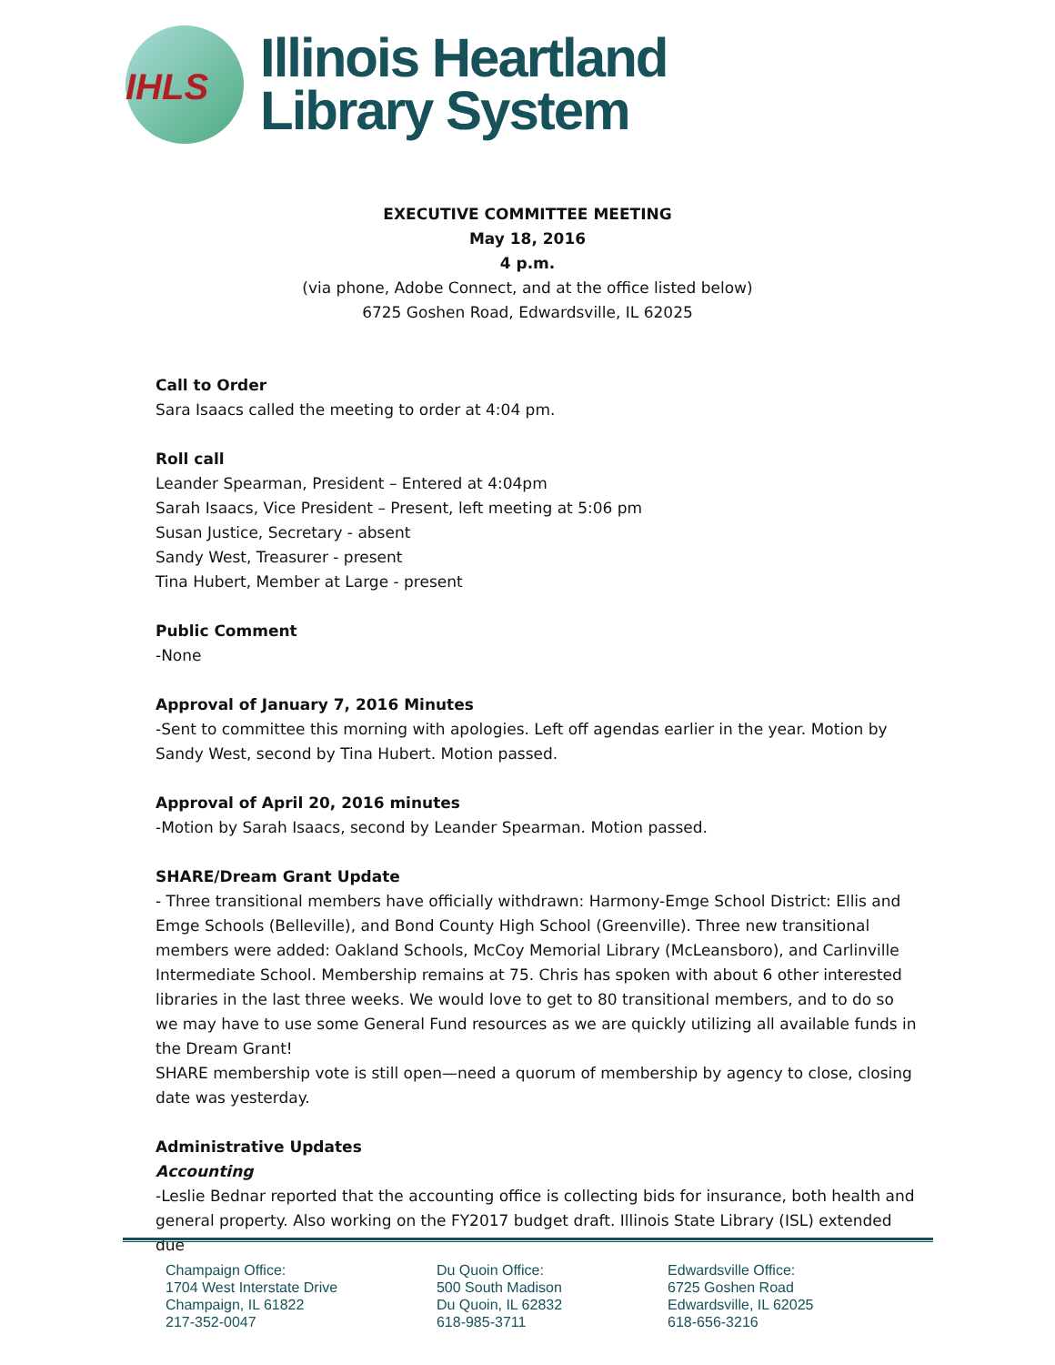IHLS
Illinois Heartland
Library System
EXECUTIVE COMMITTEE MEETING
May 18, 2016
4 p.m.
(via phone, Adobe Connect, and at the office listed below)
6725 Goshen Road, Edwardsville, IL 62025
Call to Order
Sara Isaacs called the meeting to order at 4:04 pm.
Roll call
Leander Spearman, President – Entered at 4:04pm
Sarah Isaacs, Vice President – Present, left meeting at 5:06 pm
Susan Justice, Secretary - absent
Sandy West, Treasurer - present
Tina Hubert, Member at Large - present
Public Comment
-None
Approval of January 7, 2016 Minutes
-Sent to committee this morning with apologies. Left off agendas earlier in the year. Motion by Sandy West, second by Tina Hubert. Motion passed.
Approval of April 20, 2016 minutes
-Motion by Sarah Isaacs, second by Leander Spearman. Motion passed.
SHARE/Dream Grant Update
- Three transitional members have officially withdrawn: Harmony-Emge School District: Ellis and Emge Schools (Belleville), and Bond County High School (Greenville). Three new transitional members were added: Oakland Schools, McCoy Memorial Library (McLeansboro), and Carlinville Intermediate School. Membership remains at 75. Chris has spoken with about 6 other interested libraries in the last three weeks. We would love to get to 80 transitional members, and to do so we may have to use some General Fund resources as we are quickly utilizing all available funds in the Dream Grant!
SHARE membership vote is still open—need a quorum of membership by agency to close, closing date was yesterday.
Administrative Updates
Accounting
-Leslie Bednar reported that the accounting office is collecting bids for insurance, both health and general property. Also working on the FY2017 budget draft. Illinois State Library (ISL) extended due
Champaign Office:
1704 West Interstate Drive
Champaign, IL 61822
217-352-0047
Du Quoin Office:
500 South Madison
Du Quoin, IL 62832
618-985-3711
Edwardsville Office:
6725 Goshen Road
Edwardsville, IL 62025
618-656-3216